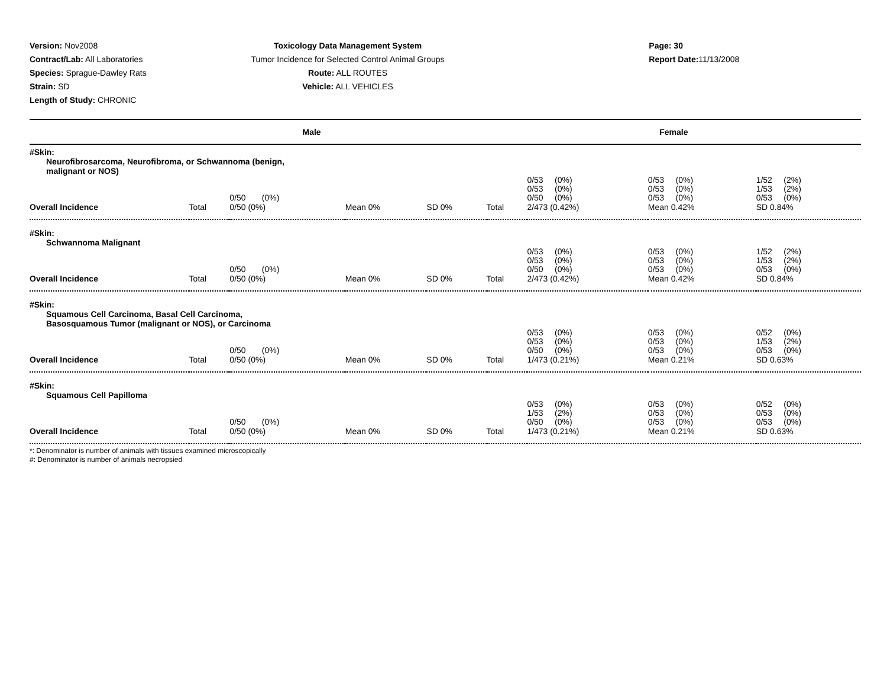Version: Nov2008
Contract/Lab: All Laboratories
Species: Sprague-Dawley Rats
Strain: SD
Length of Study: CHRONIC
Toxicology Data Management System
Tumor Incidence for Selected Control Animal Groups
Route: ALL ROUTES
Vehicle: ALL VEHICLES
Page: 30
Report Date: 11/13/2008
| Male | | | | | Female | | | |
| --- | --- | --- | --- | --- | --- | --- | --- | --- |
| #Skin: Neurofibrosarcoma, Neurofibroma, or Schwannoma (benign, malignant or NOS) | | | | | | | | |
| | | 0/50 (0%) | | | | 0/53 (0%) 0/53 (0%) 0/50 (0%) | 0/53 (0%) 0/53 (0%) 0/53 (0%) | 1/52 (2%) 1/53 (2%) 0/53 (0%) |
| Overall Incidence | Total | 0/50 (0%) | Mean 0% | SD 0% | Total | 2/473 (0.42%) | Mean 0.42% | SD 0.84% |
| #Skin: Schwannoma Malignant | | | | | | | | |
| | | 0/50 (0%) | | | | 0/53 (0%) 0/53 (0%) 0/50 (0%) | 0/53 (0%) 0/53 (0%) 0/53 (0%) | 1/52 (2%) 1/53 (2%) 0/53 (0%) |
| Overall Incidence | Total | 0/50 (0%) | Mean 0% | SD 0% | Total | 2/473 (0.42%) | Mean 0.42% | SD 0.84% |
| #Skin: Squamous Cell Carcinoma, Basal Cell Carcinoma, Basosquamous Tumor (malignant or NOS), or Carcinoma | | | | | | | | |
| | | 0/50 (0%) | | | | 0/53 (0%) 0/53 (0%) 0/50 (0%) | 0/53 (0%) 0/53 (0%) 0/53 (0%) | 0/52 (0%) 1/53 (2%) 0/53 (0%) |
| Overall Incidence | Total | 0/50 (0%) | Mean 0% | SD 0% | Total | 1/473 (0.21%) | Mean 0.21% | SD 0.63% |
| #Skin: Squamous Cell Papilloma | | | | | | | | |
| | | 0/50 (0%) | | | | 0/53 (0%) 1/53 (2%) 0/50 (0%) | 0/53 (0%) 0/53 (0%) 0/53 (0%) | 0/52 (0%) 0/53 (0%) 0/53 (0%) |
| Overall Incidence | Total | 0/50 (0%) | Mean 0% | SD 0% | Total | 1/473 (0.21%) | Mean 0.21% | SD 0.63% |
*: Denominator is number of animals with tissues examined microscopically
#: Denominator is number of animals necropsied